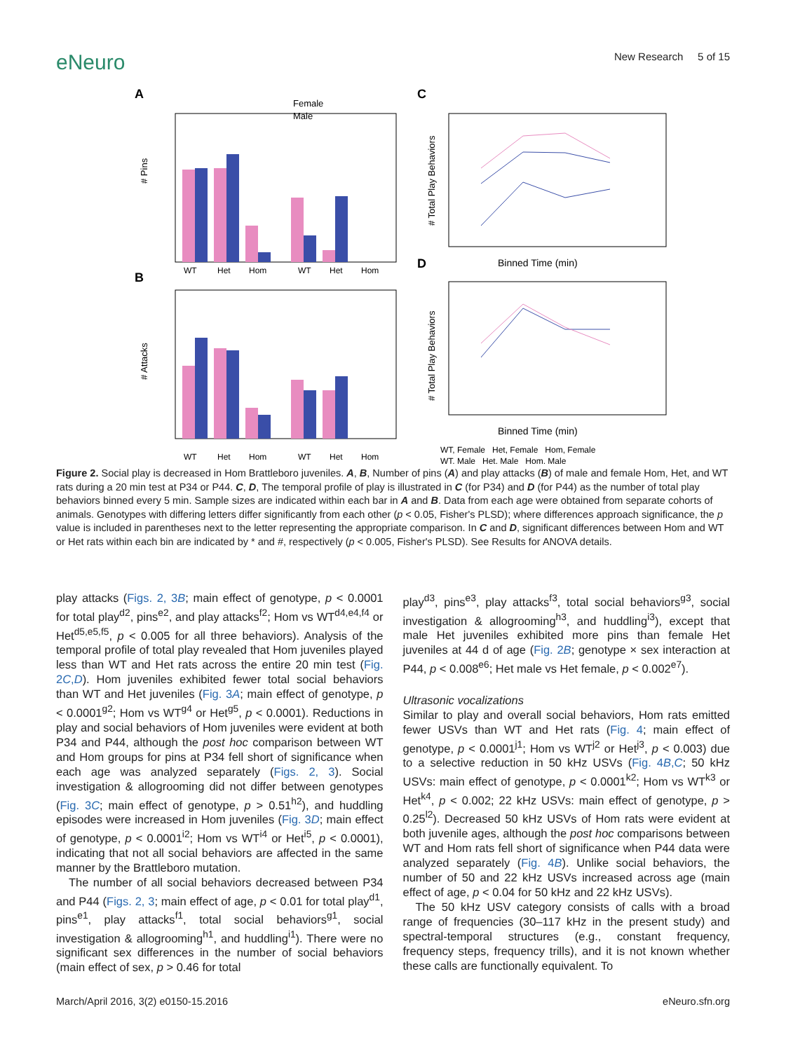eNeuro
New Research 5 of 15
A
B
C
D
# Pins
# Attacks
Female
Male
WT
Het
Hom
WT
Het
Hom
WT
Het
Hom
WT
Het
Hom
# Total Play Behaviors
# Total Play Behaviors
Binned Time (min)
Binned Time (min)
WT, Female Het, Female Hom, Female
WT, Male Het, Male Hom, Male
Figure 2. Social play is decreased in Hom Brattleboro juveniles. A, B, Number of pins (A) and play attacks (B) of male and female Hom, Het, and WT rats during a 20 min test at P34 or P44. C, D, The temporal profile of play is illustrated in C (for P34) and D (for P44) as the number of total play behaviors binned every 5 min. Sample sizes are indicated within each bar in A and B. Data from each age were obtained from separate cohorts of animals. Genotypes with differing letters differ significantly from each other (p < 0.05, Fisher's PLSD); where differences approach significance, the p value is included in parentheses next to the letter representing the appropriate comparison. In C and D, significant differences between Hom and WT or Het rats within each bin are indicated by * and #, respectively (p < 0.005, Fisher's PLSD). See Results for ANOVA details.
play attacks (Figs. 2, 3B; main effect of genotype, p < 0.0001 for total play<sup>d2</sup>, pins<sup>e2</sup>, and play attacks<sup>f2</sup>; Hom vs WT<sup>d4,e4,f4</sup> or Het<sup>d5,e5,f5</sup>, p < 0.005 for all three behaviors). Analysis of the temporal profile of total play revealed that Hom juveniles played less than WT and Het rats across the entire 20 min test (Fig. 2C,D). Hom juveniles exhibited fewer total social behaviors than WT and Het juveniles (Fig. 3A; main effect of genotype, p < 0.0001<sup>g2</sup>; Hom vs WT<sup>g4</sup> or Het<sup>g5</sup>, p < 0.0001). Reductions in play and social behaviors of Hom juveniles were evident at both P34 and P44, although the post hoc comparison between WT and Hom groups for pins at P34 fell short of significance when each age was analyzed separately (Figs. 2, 3). Social investigation & allogrooming did not differ between genotypes (Fig. 3C; main effect of genotype, p > 0.51<sup>h2</sup>), and huddling episodes were increased in Hom juveniles (Fig. 3D; main effect of genotype, p < 0.0001<sup>i2</sup>; Hom vs WT<sup>i4</sup> or Het<sup>i5</sup>, p < 0.0001), indicating that not all social behaviors are affected in the same manner by the Brattleboro mutation.
The number of all social behaviors decreased between P34 and P44 (Figs. 2, 3; main effect of age, p < 0.01 for total play<sup>d1</sup>, pins<sup>e1</sup>, play attacks<sup>f1</sup>, total social behaviors<sup>g1</sup>, social investigation & allogrooming<sup>h1</sup>, and huddling<sup>i1</sup>). There were no significant sex differences in the number of social behaviors (main effect of sex, p > 0.46 for total
play<sup>d3</sup>, pins<sup>e3</sup>, play attacks<sup>f3</sup>, total social behaviors<sup>g3</sup>, social investigation & allogrooming<sup>h3</sup>, and huddling<sup>i3</sup>), except that male Het juveniles exhibited more pins than female Het juveniles at 44 d of age (Fig. 2B; genotype × sex interaction at P44, p < 0.008<sup>e6</sup>; Het male vs Het female, p < 0.002<sup>e7</sup>).
Ultrasonic vocalizations
Similar to play and overall social behaviors, Hom rats emitted fewer USVs than WT and Het rats (Fig. 4; main effect of genotype, p < 0.0001<sup>j1</sup>; Hom vs WT<sup>j2</sup> or Het<sup>j3</sup>, p < 0.003) due to a selective reduction in 50 kHz USVs (Fig. 4B,C; 50 kHz USVs: main effect of genotype, p < 0.0001<sup>k2</sup>; Hom vs WT<sup>k3</sup> or Het<sup>k4</sup>, p < 0.002; 22 kHz USVs: main effect of genotype, p > 0.25<sup>l2</sup>). Decreased 50 kHz USVs of Hom rats were evident at both juvenile ages, although the post hoc comparisons between WT and Hom rats fell short of significance when P44 data were analyzed separately (Fig. 4B). Unlike social behaviors, the number of 50 and 22 kHz USVs increased across age (main effect of age, p < 0.04 for 50 kHz and 22 kHz USVs).
The 50 kHz USV category consists of calls with a broad range of frequencies (30–117 kHz in the present study) and spectral-temporal structures (e.g., constant frequency, frequency steps, frequency trills), and it is not known whether these calls are functionally equivalent. To
March/April 2016, 3(2) e0150-15.2016 eNeuro.sfn.org